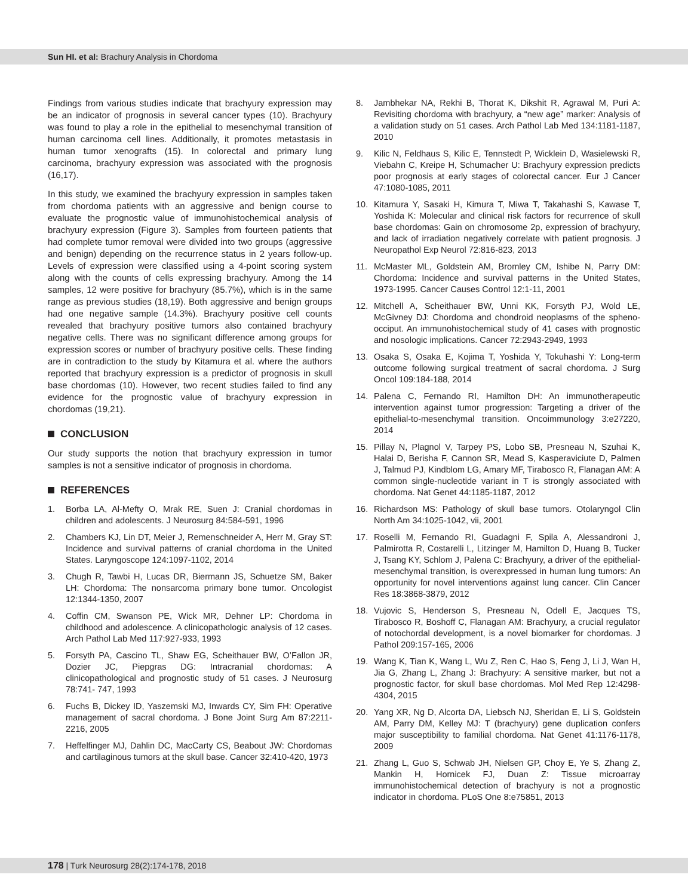Sun HI. et al: Brachury Analysis in Chordoma
Findings from various studies indicate that brachyury expression may be an indicator of prognosis in several cancer types (10). Brachyury was found to play a role in the epithelial to mesenchymal transition of human carcinoma cell lines. Additionally, it promotes metastasis in human tumor xenografts (15). In colorectal and primary lung carcinoma, brachyury expression was associated with the prognosis (16,17).
In this study, we examined the brachyury expression in samples taken from chordoma patients with an aggressive and benign course to evaluate the prognostic value of immunohistochemical analysis of brachyury expression (Figure 3). Samples from fourteen patients that had complete tumor removal were divided into two groups (aggressive and benign) depending on the recurrence status in 2 years follow-up. Levels of expression were classified using a 4-point scoring system along with the counts of cells expressing brachyury. Among the 14 samples, 12 were positive for brachyury (85.7%), which is in the same range as previous studies (18,19). Both aggressive and benign groups had one negative sample (14.3%). Brachyury positive cell counts revealed that brachyury positive tumors also contained brachyury negative cells. There was no significant difference among groups for expression scores or number of brachyury positive cells. These finding are in contradiction to the study by Kitamura et al. where the authors reported that brachyury expression is a predictor of prognosis in skull base chordomas (10). However, two recent studies failed to find any evidence for the prognostic value of brachyury expression in chordomas (19,21).
CONCLUSION
Our study supports the notion that brachyury expression in tumor samples is not a sensitive indicator of prognosis in chordoma.
REFERENCES
1. Borba LA, Al-Mefty O, Mrak RE, Suen J: Cranial chordomas in children and adolescents. J Neurosurg 84:584-591, 1996
2. Chambers KJ, Lin DT, Meier J, Remenschneider A, Herr M, Gray ST: Incidence and survival patterns of cranial chordoma in the United States. Laryngoscope 124:1097-1102, 2014
3. Chugh R, Tawbi H, Lucas DR, Biermann JS, Schuetze SM, Baker LH: Chordoma: The nonsarcoma primary bone tumor. Oncologist 12:1344-1350, 2007
4. Coffin CM, Swanson PE, Wick MR, Dehner LP: Chordoma in childhood and adolescence. A clinicopathologic analysis of 12 cases. Arch Pathol Lab Med 117:927-933, 1993
5. Forsyth PA, Cascino TL, Shaw EG, Scheithauer BW, O’Fallon JR, Dozier JC, Piepgras DG: Intracranial chordomas: A clinicopathological and prognostic study of 51 cases. J Neurosurg 78:741- 747, 1993
6. Fuchs B, Dickey ID, Yaszemski MJ, Inwards CY, Sim FH: Operative management of sacral chordoma. J Bone Joint Surg Am 87:2211-2216, 2005
7. Heffelfinger MJ, Dahlin DC, MacCarty CS, Beabout JW: Chordomas and cartilaginous tumors at the skull base. Cancer 32:410-420, 1973
8. Jambhekar NA, Rekhi B, Thorat K, Dikshit R, Agrawal M, Puri A: Revisiting chordoma with brachyury, a “new age” marker: Analysis of a validation study on 51 cases. Arch Pathol Lab Med 134:1181-1187, 2010
9. Kilic N, Feldhaus S, Kilic E, Tennstedt P, Wicklein D, Wasielewski R, Viebahn C, Kreipe H, Schumacher U: Brachyury expression predicts poor prognosis at early stages of colorectal cancer. Eur J Cancer 47:1080-1085, 2011
10. Kitamura Y, Sasaki H, Kimura T, Miwa T, Takahashi S, Kawase T, Yoshida K: Molecular and clinical risk factors for recurrence of skull base chordomas: Gain on chromosome 2p, expression of brachyury, and lack of irradiation negatively correlate with patient prognosis. J Neuropathol Exp Neurol 72:816-823, 2013
11. McMaster ML, Goldstein AM, Bromley CM, Ishibe N, Parry DM: Chordoma: Incidence and survival patterns in the United States, 1973-1995. Cancer Causes Control 12:1-11, 2001
12. Mitchell A, Scheithauer BW, Unni KK, Forsyth PJ, Wold LE, McGivney DJ: Chordoma and chondroid neoplasms of the spheno-occiput. An immunohistochemical study of 41 cases with prognostic and nosologic implications. Cancer 72:2943-2949, 1993
13. Osaka S, Osaka E, Kojima T, Yoshida Y, Tokuhashi Y: Long-term outcome following surgical treatment of sacral chordoma. J Surg Oncol 109:184-188, 2014
14. Palena C, Fernando RI, Hamilton DH: An immunotherapeutic intervention against tumor progression: Targeting a driver of the epithelial-to-mesenchymal transition. Oncoimmunology 3:e27220, 2014
15. Pillay N, Plagnol V, Tarpey PS, Lobo SB, Presneau N, Szuhai K, Halai D, Berisha F, Cannon SR, Mead S, Kasperaviciute D, Palmen J, Talmud PJ, Kindblom LG, Amary MF, Tirabosco R, Flanagan AM: A common single-nucleotide variant in T is strongly associated with chordoma. Nat Genet 44:1185-1187, 2012
16. Richardson MS: Pathology of skull base tumors. Otolaryngol Clin North Am 34:1025-1042, vii, 2001
17. Roselli M, Fernando RI, Guadagni F, Spila A, Alessandroni J, Palmirotta R, Costarelli L, Litzinger M, Hamilton D, Huang B, Tucker J, Tsang KY, Schlom J, Palena C: Brachyury, a driver of the epithelial-mesenchymal transition, is overexpressed in human lung tumors: An opportunity for novel interventions against lung cancer. Clin Cancer Res 18:3868-3879, 2012
18. Vujovic S, Henderson S, Presneau N, Odell E, Jacques TS, Tirabosco R, Boshoff C, Flanagan AM: Brachyury, a crucial regulator of notochordal development, is a novel biomarker for chordomas. J Pathol 209:157-165, 2006
19. Wang K, Tian K, Wang L, Wu Z, Ren C, Hao S, Feng J, Li J, Wan H, Jia G, Zhang L, Zhang J: Brachyury: A sensitive marker, but not a prognostic factor, for skull base chordomas. Mol Med Rep 12:4298-4304, 2015
20. Yang XR, Ng D, Alcorta DA, Liebsch NJ, Sheridan E, Li S, Goldstein AM, Parry DM, Kelley MJ: T (brachyury) gene duplication confers major susceptibility to familial chordoma. Nat Genet 41:1176-1178, 2009
21. Zhang L, Guo S, Schwab JH, Nielsen GP, Choy E, Ye S, Zhang Z, Mankin H, Hornicek FJ, Duan Z: Tissue microarray immunohistochemical detection of brachyury is not a prognostic indicator in chordoma. PLoS One 8:e75851, 2013
178 | Turk Neurosurg 28(2):174-178, 2018